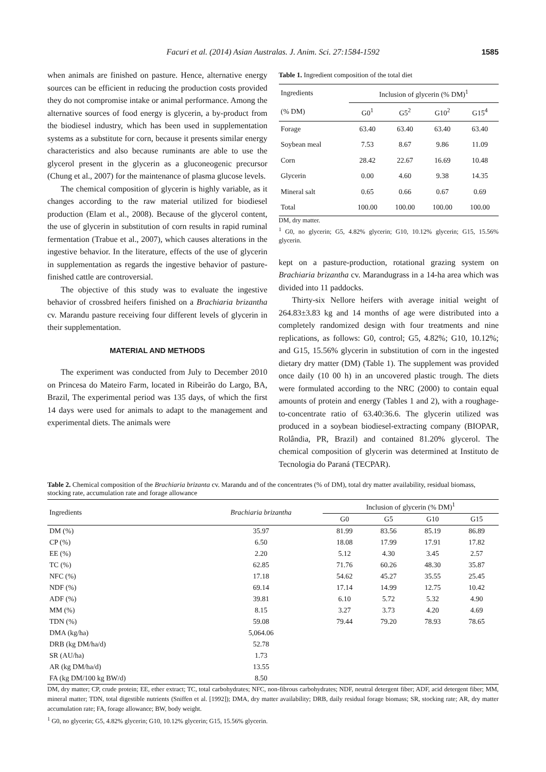Facuri et al. (2014) Asian Australas. J. Anim. Sci. 27:1584-1592
1585
when animals are finished on pasture. Hence, alternative energy sources can be efficient in reducing the production costs provided they do not compromise intake or animal performance. Among the alternative sources of food energy is glycerin, a by-product from the biodiesel industry, which has been used in supplementation systems as a substitute for corn, because it presents similar energy characteristics and also because ruminants are able to use the glycerol present in the glycerin as a gluconeogenic precursor (Chung et al., 2007) for the maintenance of plasma glucose levels.
The chemical composition of glycerin is highly variable, as it changes according to the raw material utilized for biodiesel production (Elam et al., 2008). Because of the glycerol content, the use of glycerin in substitution of corn results in rapid ruminal fermentation (Trabue et al., 2007), which causes alterations in the ingestive behavior. In the literature, effects of the use of glycerin in supplementation as regards the ingestive behavior of pasture-finished cattle are controversial.
The objective of this study was to evaluate the ingestive behavior of crossbred heifers finished on a Brachiaria brizantha cv. Marandu pasture receiving four different levels of glycerin in their supplementation.
MATERIAL AND METHODS
The experiment was conducted from July to December 2010 on Princesa do Mateiro Farm, located in Ribeirão do Largo, BA, Brazil, The experimental period was 135 days, of which the first 14 days were used for animals to adapt to the management and experimental diets. The animals were
Table 1. Ingredient composition of the total diet
| Ingredients | Inclusion of glycerin (% DM)<sup>1</sup> | | | |
| (% DM) | G0<sup>1</sup> | G5<sup>2</sup> | G10<sup>2</sup> | G15<sup>4</sup> |
| Forage | 63.40 | 63.40 | 63.40 | 63.40 |
| Soybean meal | 7.53 | 8.67 | 9.86 | 11.09 |
| Corn | 28.42 | 22.67 | 16.69 | 10.48 |
| Glycerin | 0.00 | 4.60 | 9.38 | 14.35 |
| Mineral salt | 0.65 | 0.66 | 0.67 | 0.69 |
| Total | 100.00 | 100.00 | 100.00 | 100.00 |
DM, dry matter.
<sup>1</sup> G0, no glycerin; G5, 4.82% glycerin; G10, 10.12% glycerin; G15, 15.56% glycerin.
kept on a pasture-production, rotational grazing system on Brachiaria brizantha cv. Marandugrass in a 14-ha area which was divided into 11 paddocks.
Thirty-six Nellore heifers with average initial weight of 264.83±3.83 kg and 14 months of age were distributed into a completely randomized design with four treatments and nine replications, as follows: G0, control; G5, 4.82%; G10, 10.12%; and G15, 15.56% glycerin in substitution of corn in the ingested dietary dry matter (DM) (Table 1). The supplement was provided once daily (10 00 h) in an uncovered plastic trough. The diets were formulated according to the NRC (2000) to contain equal amounts of protein and energy (Tables 1 and 2), with a roughage-to-concentrate ratio of 63.40:36.6. The glycerin utilized was produced in a soybean biodiesel-extracting company (BIOPAR, Rolândia, PR, Brazil) and contained 81.20% glycerol. The chemical composition of glycerin was determined at Instituto de Tecnologia do Paraná (TECPAR).
Table 2. Chemical composition of the Brachiaria brizanta cv. Marandu and of the concentrates (% of DM), total dry matter availability, residual biomass, stocking rate, accumulation rate and forage allowance
| Ingredients | Brachiaria brizantha | Inclusion of glycerin (% DM)<sup>1</sup> | | | |
| --- | --- | --- | --- | --- | --- |
| | | G0 | G5 | G10 | G15 |
| DM (%) | 35.97 | 81.99 | 83.56 | 85.19 | 86.89 |
| CP (%) | 6.50 | 18.08 | 17.99 | 17.91 | 17.82 |
| EE (%) | 2.20 | 5.12 | 4.30 | 3.45 | 2.57 |
| TC (%) | 62.85 | 71.76 | 60.26 | 48.30 | 35.87 |
| NFC (%) | 17.18 | 54.62 | 45.27 | 35.55 | 25.45 |
| NDF (%) | 69.14 | 17.14 | 14.99 | 12.75 | 10.42 |
| ADF (%) | 39.81 | 6.10 | 5.72 | 5.32 | 4.90 |
| MM (%) | 8.15 | 3.27 | 3.73 | 4.20 | 4.69 |
| TDN (%) | 59.08 | 79.44 | 79.20 | 78.93 | 78.65 |
| DMA (kg/ha) | 5,064.06 | | | | |
| DRB (kg DM/ha/d) | 52.78 | | | | |
| SR (AU/ha) | 1.73 | | | | |
| AR (kg DM/ha/d) | 13.55 | | | | |
| FA (kg DM/100 kg BW/d) | 8.50 | | | | |
DM, dry matter; CP, crude protein; EE, ether extract; TC, total carbohydrates; NFC, non-fibrous carbohydrates; NDF, neutral detergent fiber; ADF, acid detergent fiber; MM, mineral matter; TDN, total digestible nutrients (Sniffen et al. [1992]); DMA, dry matter availability; DRB, daily residual forage biomass; SR, stocking rate; AR, dry matter accumulation rate; FA, forage allowance; BW, body weight.
<sup>1</sup> G0, no glycerin; G5, 4.82% glycerin; G10, 10.12% glycerin; G15, 15.56% glycerin.